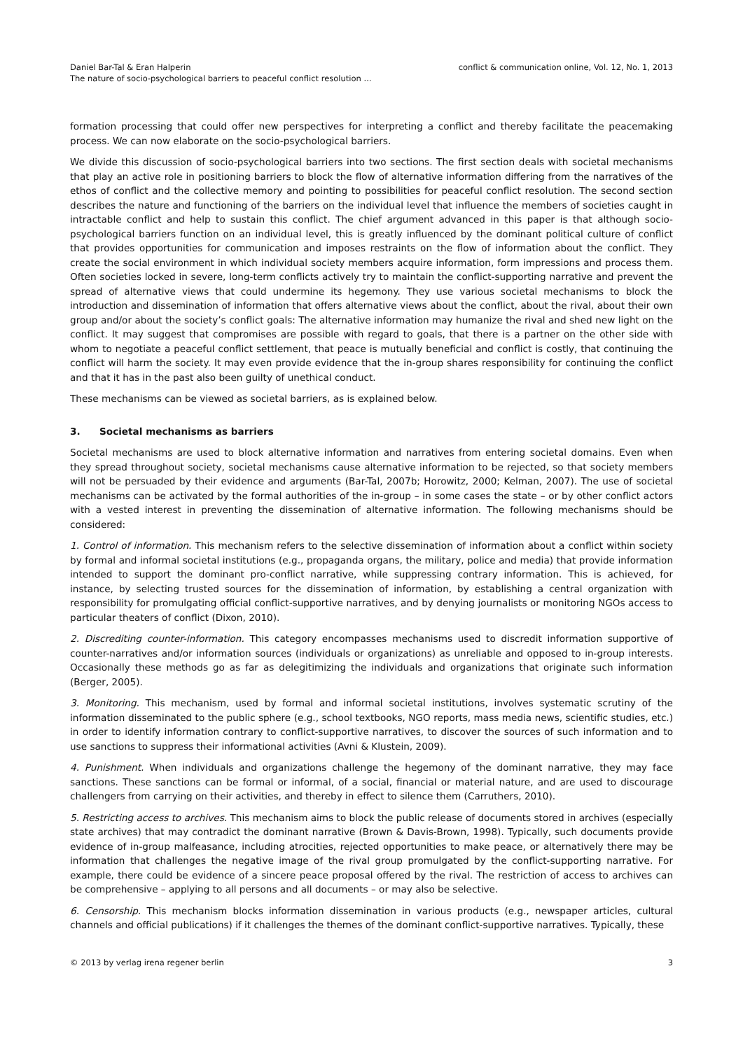Daniel Bar-Tal & Eran Halperin
The nature of socio-psychological barriers to peaceful conflict resolution ...
conflict & communication online, Vol. 12, No. 1, 2013
formation processing that could offer new perspectives for interpreting a conflict and thereby facilitate the peacemaking process. We can now elaborate on the socio-psychological barriers.
We divide this discussion of socio-psychological barriers into two sections. The first section deals with societal mechanisms that play an active role in positioning barriers to block the flow of alternative information differing from the narratives of the ethos of conflict and the collective memory and pointing to possibilities for peaceful conflict resolution. The second section describes the nature and functioning of the barriers on the individual level that influence the members of societies caught in intractable conflict and help to sustain this conflict. The chief argument advanced in this paper is that although socio-psychological barriers function on an individual level, this is greatly influenced by the dominant political culture of conflict that provides opportunities for communication and imposes restraints on the flow of information about the conflict. They create the social environment in which individual society members acquire information, form impressions and process them. Often societies locked in severe, long-term conflicts actively try to maintain the conflict-supporting narrative and prevent the spread of alternative views that could undermine its hegemony. They use various societal mechanisms to block the introduction and dissemination of information that offers alternative views about the conflict, about the rival, about their own group and/or about the society’s conflict goals: The alternative information may humanize the rival and shed new light on the conflict. It may suggest that compromises are possible with regard to goals, that there is a partner on the other side with whom to negotiate a peaceful conflict settlement, that peace is mutually beneficial and conflict is costly, that continuing the conflict will harm the society. It may even provide evidence that the in-group shares responsibility for continuing the conflict and that it has in the past also been guilty of unethical conduct.
These mechanisms can be viewed as societal barriers, as is explained below.
3. Societal mechanisms as barriers
Societal mechanisms are used to block alternative information and narratives from entering societal domains. Even when they spread throughout society, societal mechanisms cause alternative information to be rejected, so that society members will not be persuaded by their evidence and arguments (Bar-Tal, 2007b; Horowitz, 2000; Kelman, 2007). The use of societal mechanisms can be activated by the formal authorities of the in-group – in some cases the state – or by other conflict actors with a vested interest in preventing the dissemination of alternative information. The following mechanisms should be considered:
1. Control of information. This mechanism refers to the selective dissemination of information about a conflict within society by formal and informal societal institutions (e.g., propaganda organs, the military, police and media) that provide information intended to support the dominant pro-conflict narrative, while suppressing contrary information. This is achieved, for instance, by selecting trusted sources for the dissemination of information, by establishing a central organization with responsibility for promulgating official conflict-supportive narratives, and by denying journalists or monitoring NGOs access to particular theaters of conflict (Dixon, 2010).
2. Discrediting counter-information. This category encompasses mechanisms used to discredit information supportive of counter-narratives and/or information sources (individuals or organizations) as unreliable and opposed to in-group interests. Occasionally these methods go as far as delegitimizing the individuals and organizations that originate such information (Berger, 2005).
3. Monitoring. This mechanism, used by formal and informal societal institutions, involves systematic scrutiny of the information disseminated to the public sphere (e.g., school textbooks, NGO reports, mass media news, scientific studies, etc.) in order to identify information contrary to conflict-supportive narratives, to discover the sources of such information and to use sanctions to suppress their informational activities (Avni & Klustein, 2009).
4. Punishment. When individuals and organizations challenge the hegemony of the dominant narrative, they may face sanctions. These sanctions can be formal or informal, of a social, financial or material nature, and are used to discourage challengers from carrying on their activities, and thereby in effect to silence them (Carruthers, 2010).
5. Restricting access to archives. This mechanism aims to block the public release of documents stored in archives (especially state archives) that may contradict the dominant narrative (Brown & Davis-Brown, 1998). Typically, such documents provide evidence of in-group malfeasance, including atrocities, rejected opportunities to make peace, or alternatively there may be information that challenges the negative image of the rival group promulgated by the conflict-supporting narrative. For example, there could be evidence of a sincere peace proposal offered by the rival. The restriction of access to archives can be comprehensive – applying to all persons and all documents – or may also be selective.
6. Censorship. This mechanism blocks information dissemination in various products (e.g., newspaper articles, cultural channels and official publications) if it challenges the themes of the dominant conflict-supportive narratives. Typically, these
© 2013 by verlag irena regener berlin
3